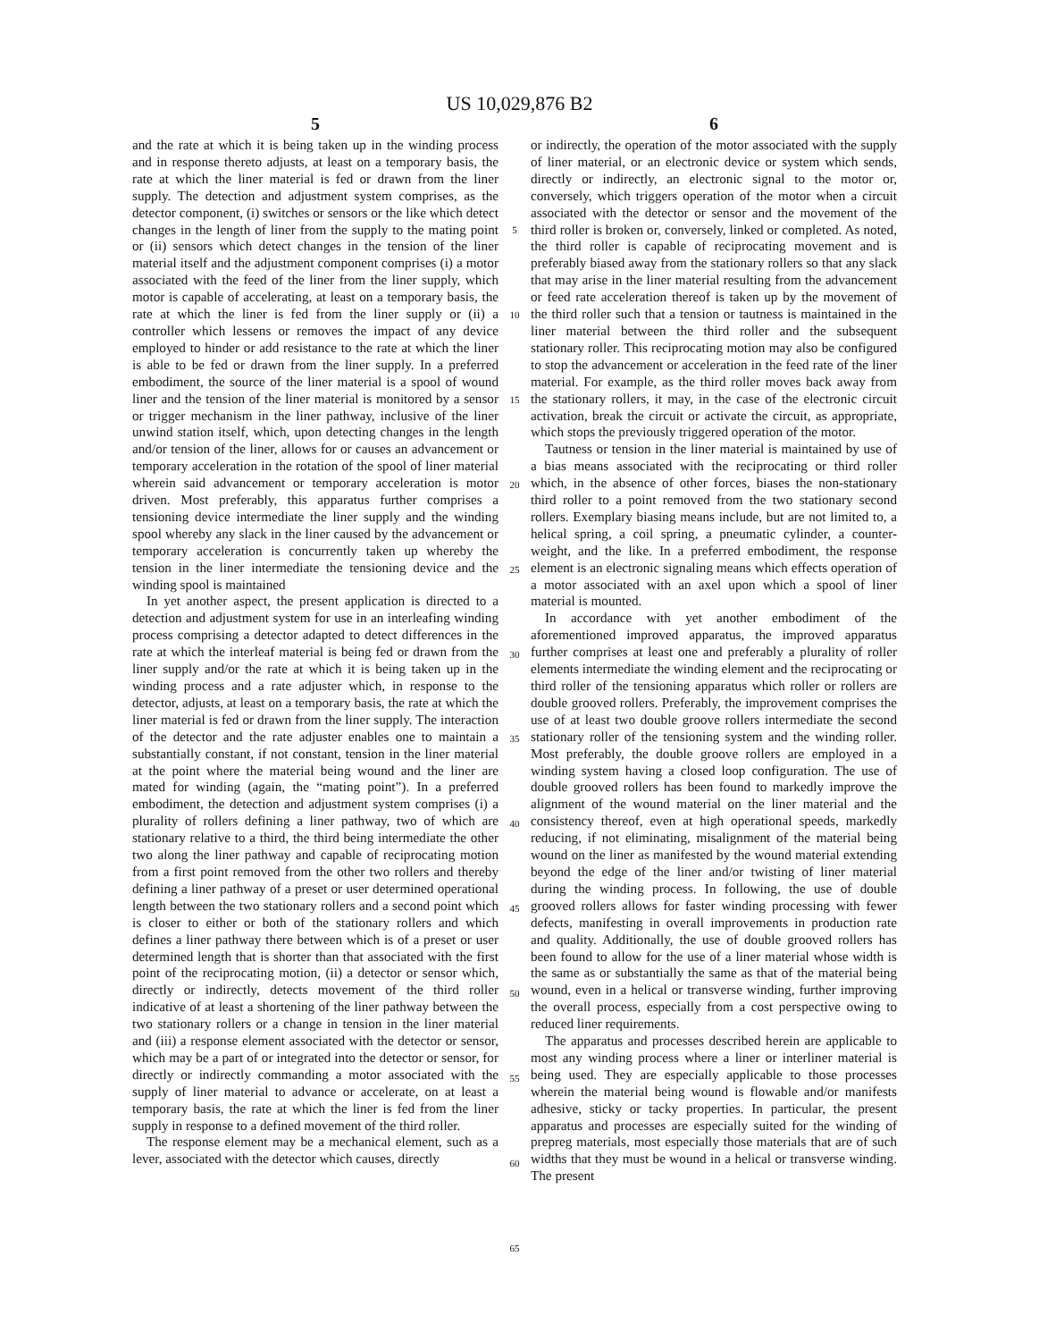US 10,029,876 B2
5
and the rate at which it is being taken up in the winding process and in response thereto adjusts, at least on a temporary basis, the rate at which the liner material is fed or drawn from the liner supply. The detection and adjustment system comprises, as the detector component, (i) switches or sensors or the like which detect changes in the length of liner from the supply to the mating point or (ii) sensors which detect changes in the tension of the liner material itself and the adjustment component comprises (i) a motor associated with the feed of the liner from the liner supply, which motor is capable of accelerating, at least on a temporary basis, the rate at which the liner is fed from the liner supply or (ii) a controller which lessens or removes the impact of any device employed to hinder or add resistance to the rate at which the liner is able to be fed or drawn from the liner supply. In a preferred embodiment, the source of the liner material is a spool of wound liner and the tension of the liner material is monitored by a sensor or trigger mechanism in the liner pathway, inclusive of the liner unwind station itself, which, upon detecting changes in the length and/or tension of the liner, allows for or causes an advancement or temporary acceleration in the rotation of the spool of liner material wherein said advancement or temporary acceleration is motor driven. Most preferably, this apparatus further comprises a tensioning device intermediate the liner supply and the winding spool whereby any slack in the liner caused by the advancement or temporary acceleration is concurrently taken up whereby the tension in the liner intermediate the tensioning device and the winding spool is maintained
In yet another aspect, the present application is directed to a detection and adjustment system for use in an interleafing winding process comprising a detector adapted to detect differences in the rate at which the interleaf material is being fed or drawn from the liner supply and/or the rate at which it is being taken up in the winding process and a rate adjuster which, in response to the detector, adjusts, at least on a temporary basis, the rate at which the liner material is fed or drawn from the liner supply. The interaction of the detector and the rate adjuster enables one to maintain a substantially constant, if not constant, tension in the liner material at the point where the material being wound and the liner are mated for winding (again, the “mating point”). In a preferred embodiment, the detection and adjustment system comprises (i) a plurality of rollers defining a liner pathway, two of which are stationary relative to a third, the third being intermediate the other two along the liner pathway and capable of reciprocating motion from a first point removed from the other two rollers and thereby defining a liner pathway of a preset or user determined operational length between the two stationary rollers and a second point which is closer to either or both of the stationary rollers and which defines a liner pathway there between which is of a preset or user determined length that is shorter than that associated with the first point of the reciprocating motion, (ii) a detector or sensor which, directly or indirectly, detects movement of the third roller indicative of at least a shortening of the liner pathway between the two stationary rollers or a change in tension in the liner material and (iii) a response element associated with the detector or sensor, which may be a part of or integrated into the detector or sensor, for directly or indirectly commanding a motor associated with the supply of liner material to advance or accelerate, on at least a temporary basis, the rate at which the liner is fed from the liner supply in response to a defined movement of the third roller.
The response element may be a mechanical element, such as a lever, associated with the detector which causes, directly
5
10
15
20
25
30
35
40
45
50
55
60
65
6
or indirectly, the operation of the motor associated with the supply of liner material, or an electronic device or system which sends, directly or indirectly, an electronic signal to the motor or, conversely, which triggers operation of the motor when a circuit associated with the detector or sensor and the movement of the third roller is broken or, conversely, linked or completed. As noted, the third roller is capable of reciprocating movement and is preferably biased away from the stationary rollers so that any slack that may arise in the liner material resulting from the advancement or feed rate acceleration thereof is taken up by the movement of the third roller such that a tension or tautness is maintained in the liner material between the third roller and the subsequent stationary roller. This reciprocating motion may also be configured to stop the advancement or acceleration in the feed rate of the liner material. For example, as the third roller moves back away from the stationary rollers, it may, in the case of the electronic circuit activation, break the circuit or activate the circuit, as appropriate, which stops the previously triggered operation of the motor.
Tautness or tension in the liner material is maintained by use of a bias means associated with the reciprocating or third roller which, in the absence of other forces, biases the non-stationary third roller to a point removed from the two stationary second rollers. Exemplary biasing means include, but are not limited to, a helical spring, a coil spring, a pneumatic cylinder, a counter-weight, and the like. In a preferred embodiment, the response element is an electronic signaling means which effects operation of a motor associated with an axel upon which a spool of liner material is mounted.
In accordance with yet another embodiment of the aforementioned improved apparatus, the improved apparatus further comprises at least one and preferably a plurality of roller elements intermediate the winding element and the reciprocating or third roller of the tensioning apparatus which roller or rollers are double grooved rollers. Preferably, the improvement comprises the use of at least two double groove rollers intermediate the second stationary roller of the tensioning system and the winding roller. Most preferably, the double groove rollers are employed in a winding system having a closed loop configuration. The use of double grooved rollers has been found to markedly improve the alignment of the wound material on the liner material and the consistency thereof, even at high operational speeds, markedly reducing, if not eliminating, misalignment of the material being wound on the liner as manifested by the wound material extending beyond the edge of the liner and/or twisting of liner material during the winding process. In following, the use of double grooved rollers allows for faster winding processing with fewer defects, manifesting in overall improvements in production rate and quality. Additionally, the use of double grooved rollers has been found to allow for the use of a liner material whose width is the same as or substantially the same as that of the material being wound, even in a helical or transverse winding, further improving the overall process, especially from a cost perspective owing to reduced liner requirements.
The apparatus and processes described herein are applicable to most any winding process where a liner or interliner material is being used. They are especially applicable to those processes wherein the material being wound is flowable and/or manifests adhesive, sticky or tacky properties. In particular, the present apparatus and processes are especially suited for the winding of prepreg materials, most especially those materials that are of such widths that they must be wound in a helical or transverse winding. The present